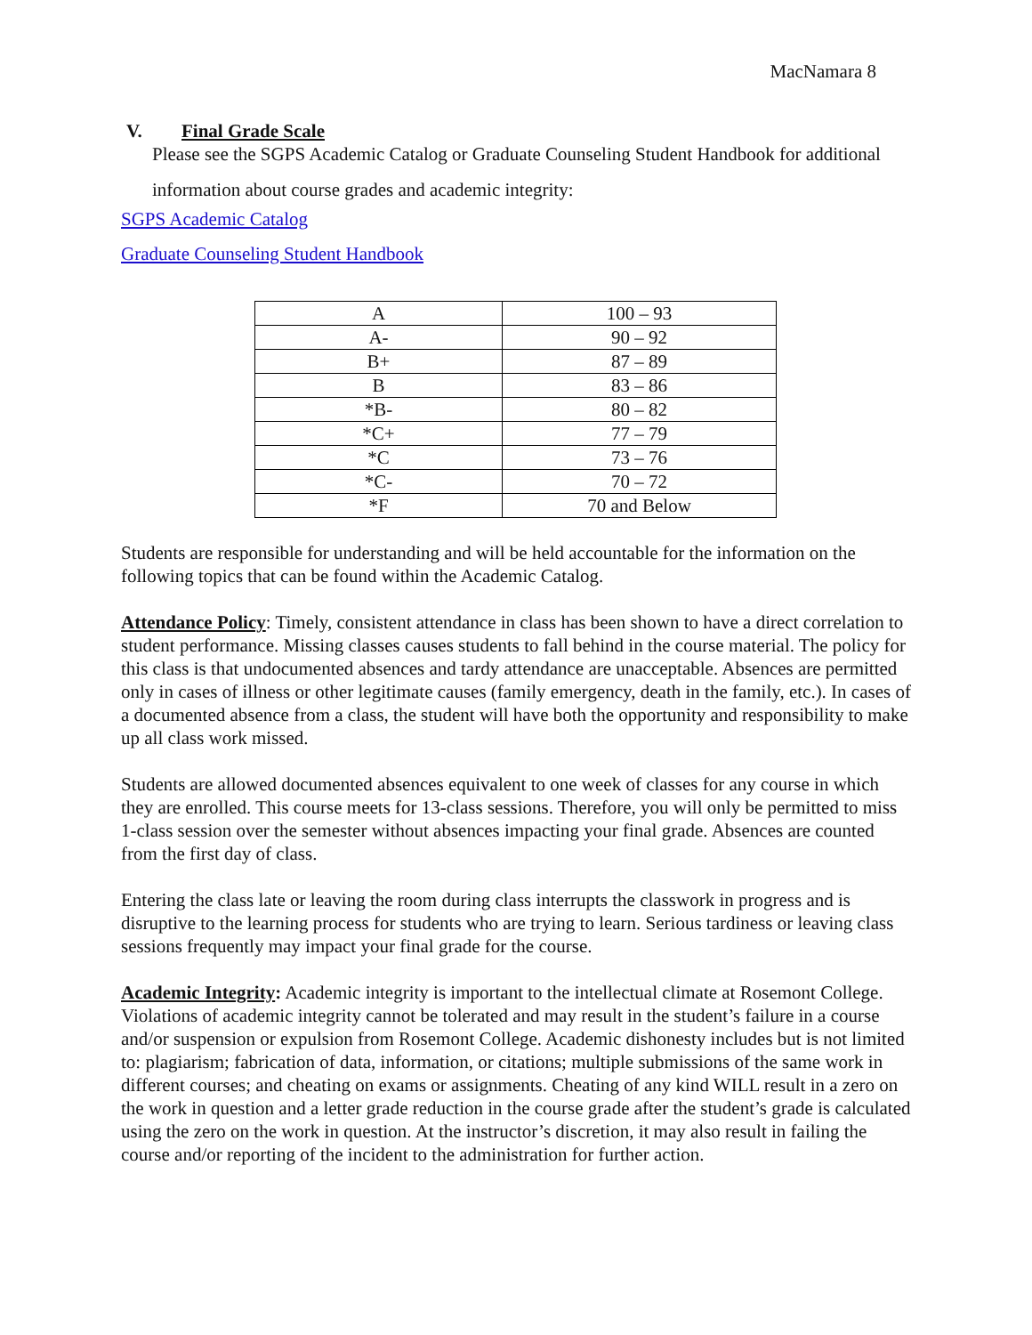MacNamara 8
V. Final Grade Scale
Please see the SGPS Academic Catalog or Graduate Counseling Student Handbook for additional information about course grades and academic integrity:
SGPS Academic Catalog
Graduate Counseling Student Handbook
| A | 100 – 93 |
| A- | 90 – 92 |
| B+ | 87 – 89 |
| B | 83 – 86 |
| *B- | 80 – 82 |
| *C+ | 77 – 79 |
| *C | 73 – 76 |
| *C- | 70 – 72 |
| *F | 70 and Below |
Students are responsible for understanding and will be held accountable for the information on the following topics that can be found within the Academic Catalog.
Attendance Policy: Timely, consistent attendance in class has been shown to have a direct correlation to student performance. Missing classes causes students to fall behind in the course material. The policy for this class is that undocumented absences and tardy attendance are unacceptable. Absences are permitted only in cases of illness or other legitimate causes (family emergency, death in the family, etc.). In cases of a documented absence from a class, the student will have both the opportunity and responsibility to make up all class work missed.
Students are allowed documented absences equivalent to one week of classes for any course in which they are enrolled. This course meets for 13-class sessions. Therefore, you will only be permitted to miss 1-class session over the semester without absences impacting your final grade. Absences are counted from the first day of class.
Entering the class late or leaving the room during class interrupts the classwork in progress and is disruptive to the learning process for students who are trying to learn. Serious tardiness or leaving class sessions frequently may impact your final grade for the course.
Academic Integrity: Academic integrity is important to the intellectual climate at Rosemont College. Violations of academic integrity cannot be tolerated and may result in the student’s failure in a course and/or suspension or expulsion from Rosemont College. Academic dishonesty includes but is not limited to: plagiarism; fabrication of data, information, or citations; multiple submissions of the same work in different courses; and cheating on exams or assignments. Cheating of any kind WILL result in a zero on the work in question and a letter grade reduction in the course grade after the student’s grade is calculated using the zero on the work in question. At the instructor’s discretion, it may also result in failing the course and/or reporting of the incident to the administration for further action.